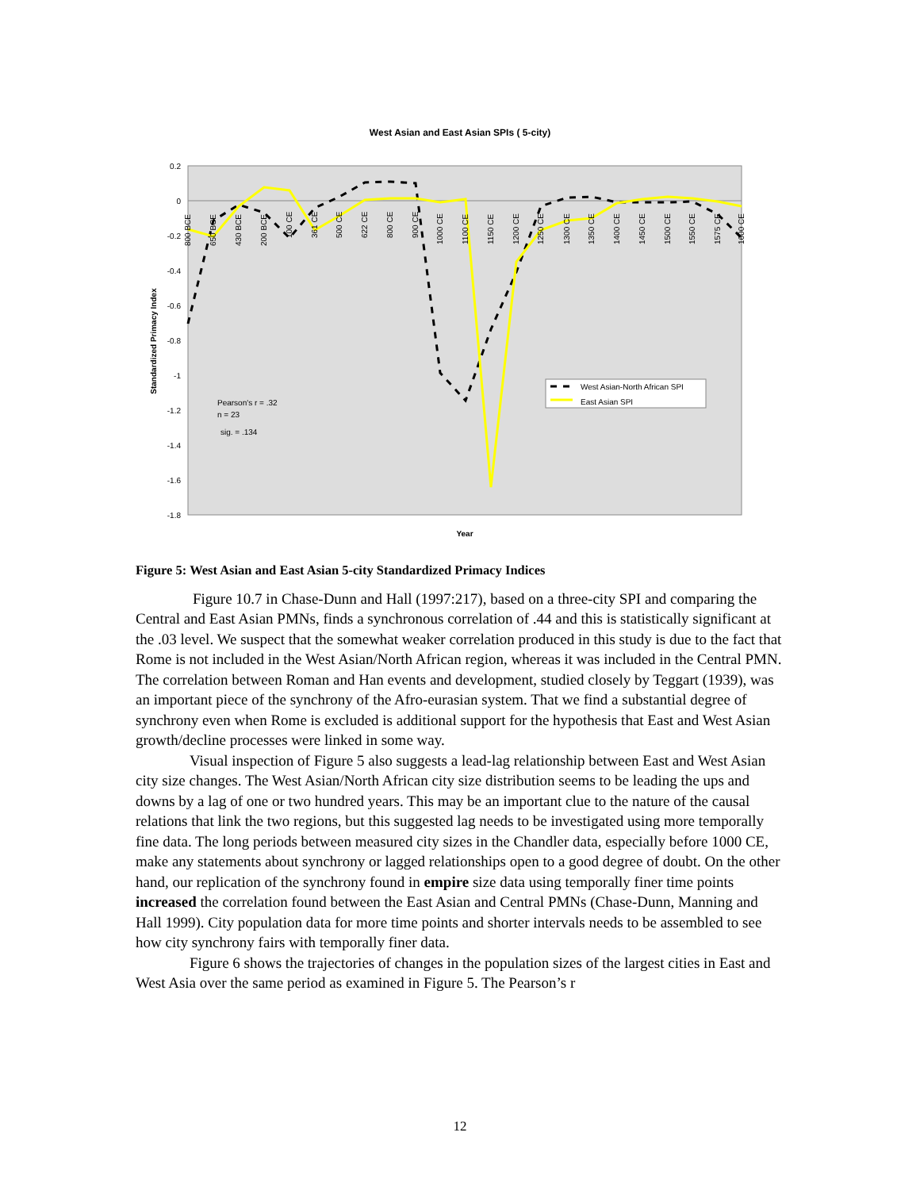West Asian and East Asian SPIs ( 5-city)
0.2
0
-0.2
-0.4
-0.6
-0.8
-1
-1.2
-1.4
-1.6
-1.8
Standardized Primacy Index
Year
800 BCE
650 BCE
430 BCE
200 BCE
100 CE
361 CE
500 CE
622 CE
800 CE
900 CE
1000 CE
1100 CE
1150 CE
1200 CE
1250 CE
1300 CE
1350 CE
1400 CE
1450 CE
1500 CE
1550 CE
1575 CE
1600 CE
West Asian-North African SPI
East Asian SPI
Pearson's r = .32
n = 23
sig. = .134
Figure 5: West Asian and East Asian 5-city Standardized Primacy Indices
Figure 10.7 in Chase-Dunn and Hall (1997:217), based on a three-city SPI and comparing the Central and East Asian PMNs, finds a synchronous correlation of .44 and this is statistically significant at the .03 level. We suspect that the somewhat weaker correlation produced in this study is due to the fact that Rome is not included in the West Asian/North African region, whereas it was included in the Central PMN. The correlation between Roman and Han events and development, studied closely by Teggart (1939), was an important piece of the synchrony of the Afro-eurasian system. That we find a substantial degree of synchrony even when Rome is excluded is additional support for the hypothesis that East and West Asian growth/decline processes were linked in some way.
Visual inspection of Figure 5 also suggests a lead-lag relationship between East and West Asian city size changes. The West Asian/North African city size distribution seems to be leading the ups and downs by a lag of one or two hundred years. This may be an important clue to the nature of the causal relations that link the two regions, but this suggested lag needs to be investigated using more temporally fine data. The long periods between measured city sizes in the Chandler data, especially before 1000 CE, make any statements about synchrony or lagged relationships open to a good degree of doubt. On the other hand, our replication of the synchrony found in empire size data using temporally finer time points increased the correlation found between the East Asian and Central PMNs (Chase-Dunn, Manning and Hall 1999). City population data for more time points and shorter intervals needs to be assembled to see how city synchrony fairs with temporally finer data.
Figure 6 shows the trajectories of changes in the population sizes of the largest cities in East and West Asia over the same period as examined in Figure 5. The Pearson’s r
12